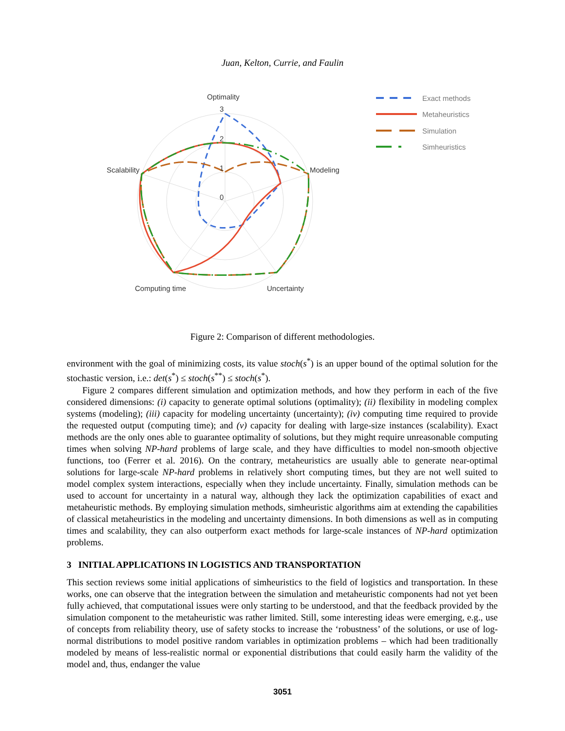Juan, Kelton, Currie, and Faulin
Optimality
Modeling
Uncertainty
Computing time
Scalability
3
2
1
0
Exact methods
Metaheuristics
Simulation
Simheuristics
Figure 2: Comparison of different methodologies.
environment with the goal of minimizing costs, its value stoch(s<sup>*</sup>) is an upper bound of the optimal solution for the stochastic version, i.e.: det(s<sup>*</sup>) ≤ stoch(s<sup>**</sup>) ≤ stoch(s<sup>*</sup>).
Figure 2 compares different simulation and optimization methods, and how they perform in each of the five considered dimensions: (i) capacity to generate optimal solutions (optimality); (ii) flexibility in modeling complex systems (modeling); (iii) capacity for modeling uncertainty (uncertainty); (iv) computing time required to provide the requested output (computing time); and (v) capacity for dealing with large-size instances (scalability). Exact methods are the only ones able to guarantee optimality of solutions, but they might require unreasonable computing times when solving NP-hard problems of large scale, and they have difficulties to model non-smooth objective functions, too (Ferrer et al. 2016). On the contrary, metaheuristics are usually able to generate near-optimal solutions for large-scale NP-hard problems in relatively short computing times, but they are not well suited to model complex system interactions, especially when they include uncertainty. Finally, simulation methods can be used to account for uncertainty in a natural way, although they lack the optimization capabilities of exact and metaheuristic methods. By employing simulation methods, simheuristic algorithms aim at extending the capabilities of classical metaheuristics in the modeling and uncertainty dimensions. In both dimensions as well as in computing times and scalability, they can also outperform exact methods for large-scale instances of NP-hard optimization problems.
3 INITIAL APPLICATIONS IN LOGISTICS AND TRANSPORTATION
This section reviews some initial applications of simheuristics to the field of logistics and transportation. In these works, one can observe that the integration between the simulation and metaheuristic components had not yet been fully achieved, that computational issues were only starting to be understood, and that the feedback provided by the simulation component to the metaheuristic was rather limited. Still, some interesting ideas were emerging, e.g., use of concepts from reliability theory, use of safety stocks to increase the ‘robustness’ of the solutions, or use of log-normal distributions to model positive random variables in optimization problems – which had been traditionally modeled by means of less-realistic normal or exponential distributions that could easily harm the validity of the model and, thus, endanger the value
3051